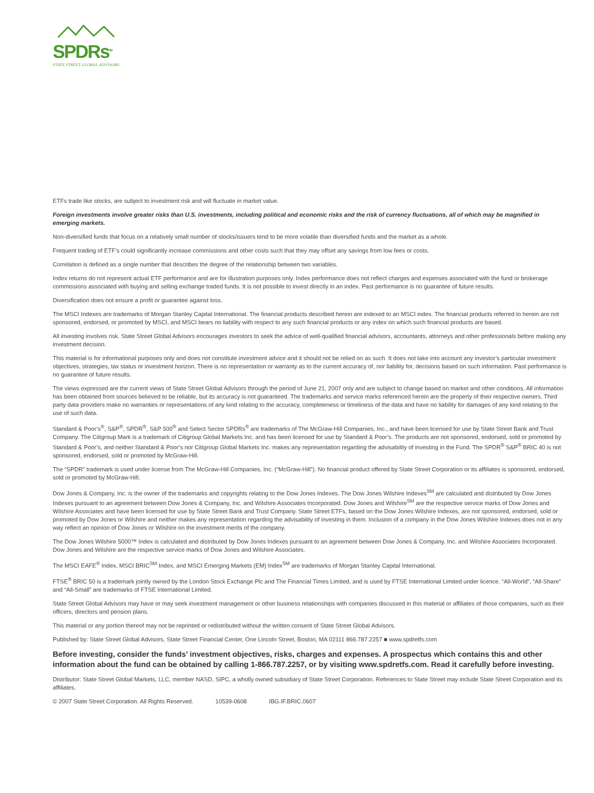SPDRs<sup>SM</sup>
STATE STREET GLOBAL ADVISORS
ETFs trade like stocks, are subject to investment risk and will fluctuate in market value.
Foreign investments involve greater risks than U.S. investments, including political and economic risks and the risk of currency fluctuations, all of which may be magnified in emerging markets.
Non-diversified funds that focus on a relatively small number of stocks/issuers tend to be more volatile than diversified funds and the market as a whole.
Frequent trading of ETF’s could significantly increase commissions and other costs such that they may offset any savings from low fees or costs.
Correlation is defined as a single number that describes the degree of the relationship between two variables.
Index returns do not represent actual ETF performance and are for illustration purposes only. Index performance does not reflect charges and expenses associated with the fund or brokerage commissions associated with buying and selling exchange traded funds. It is not possible to invest directly in an index. Past performance is no guarantee of future results.
Diversification does not ensure a profit or guarantee against loss.
The MSCI Indexes are trademarks of Morgan Stanley Capital International. The financial products described herein are indexed to an MSCI index. The financial products referred to herein are not sponsored, endorsed, or promoted by MSCI, and MSCI bears no liability with respect to any such financial products or any index on which such financial products are based.
All investing involves risk. State Street Global Advisors encourages investors to seek the advice of well-qualified financial advisors, accountants, attorneys and other professionals before making any investment decision.
This material is for informational purposes only and does not constitute investment advice and it should not be relied on as such. It does not take into account any investor’s particular investment objectives, strategies, tax status or investment horizon. There is no representation or warranty as to the current accuracy of, nor liability for, decisions based on such information. Past performance is no guarantee of future results.
The views expressed are the current views of State Street Global Advisors through the period of June 21, 2007 only and are subject to change based on market and other conditions. All information has been obtained from sources believed to be reliable, but its accuracy is not guaranteed. The trademarks and service marks referenced herein are the property of their respective owners. Third party data providers make no warranties or representations of any kind relating to the accuracy, completeness or timeliness of the data and have no liability for damages of any kind relating to the use of such data.
Standard & Poor’s<sup>®</sup>, S&P<sup>®</sup>, SPDR<sup>®</sup>, S&P 500<sup>®</sup> and Select Sector SPDRs<sup>®</sup> are trademarks of The McGraw-Hill Companies, Inc., and have been licensed for use by State Street Bank and Trust Company. The Citigroup Mark is a trademark of Citigroup Global Markets Inc. and has been licensed for use by Standard & Poor’s. The products are not sponsored, endorsed, sold or promoted by Standard & Poor’s, and neither Standard & Poor’s nor Citigroup Global Markets Inc. makes any representation regarding the advisability of investing in the Fund. The SPDR<sup>®</sup> S&P<sup>®</sup> BRIC 40 is not sponsored, endorsed, sold or promoted by McGraw-Hill.
The “SPDR” trademark is used under license from The McGraw-Hill Companies, Inc. (“McGraw-Hill”). No financial product offered by State Street Corporation or its affiliates is sponsored, endorsed, sold or promoted by McGraw-Hill.
Dow Jones & Company, Inc. is the owner of the trademarks and copyrights relating to the Dow Jones Indexes. The Dow Jones Wilshire Indexes<sup>SM</sup> are calculated and distributed by Dow Jones Indexes pursuant to an agreement between Dow Jones & Company, Inc. and Wilshire Associates Incorporated. Dow Jones and Wilshire<sup>SM</sup> are the respective service marks of Dow Jones and Wilshire Associates and have been licensed for use by State Street Bank and Trust Company. State Street ETFs, based on the Dow Jones Wilshire Indexes, are not sponsored, endorsed, sold or promoted by Dow Jones or Wilshire and neither makes any representation regarding the advisability of investing in them. Inclusion of a company in the Dow Jones Wilshire Indexes does not in any way reflect an opinion of Dow Jones or Wilshire on the investment merits of the company.
The Dow Jones Wilshire 5000™ Index is calculated and distributed by Dow Jones Indexes pursuant to an agreement between Dow Jones & Company, Inc. and Wilshire Associates Incorporated. Dow Jones and Wilshire are the respective service marks of Dow Jones and Wilshire Associates.
The MSCI EAFE<sup>®</sup> Index, MSCI BRIC<sup>SM</sup> Index, and MSCI Emerging Markets (EM) Index<sup>SM</sup> are trademarks of Morgan Stanley Capital International.
FTSE<sup>®</sup> BRIC 50 is a trademark jointly owned by the London Stock Exchange Plc and The Financial Times Limited, and is used by FTSE International Limited under licence. “All-World”, “All-Share” and “All-Small” are trademarks of FTSE International Limited.
State Street Global Advisors may have or may seek investment management or other business relationships with companies discussed in this material or affiliates of those companies, such as their officers, directors and pension plans.
This material or any portion thereof may not be reprinted or redistributed without the written consent of State Street Global Advisors.
Published by: State Street Global Advisors, State Street Financial Center, One Lincoln Street, Boston, MA 02111 866.787.2257 ■ www.spdretfs.com
Before investing, consider the funds’ investment objectives, risks, charges and expenses. A prospectus which contains this and other information about the fund can be obtained by calling 1-866.787.2257, or by visiting www.spdretfs.com. Read it carefully before investing.
Distributor: State Street Global Markets, LLC, member NASD, SIPC, a wholly owned subsidiary of State Street Corporation. References to State Street may include State Street Corporation and its affiliates.
© 2007 State Street Corporation. All Rights Reserved. 10539-0608 IBG.IF.BRIC.0607